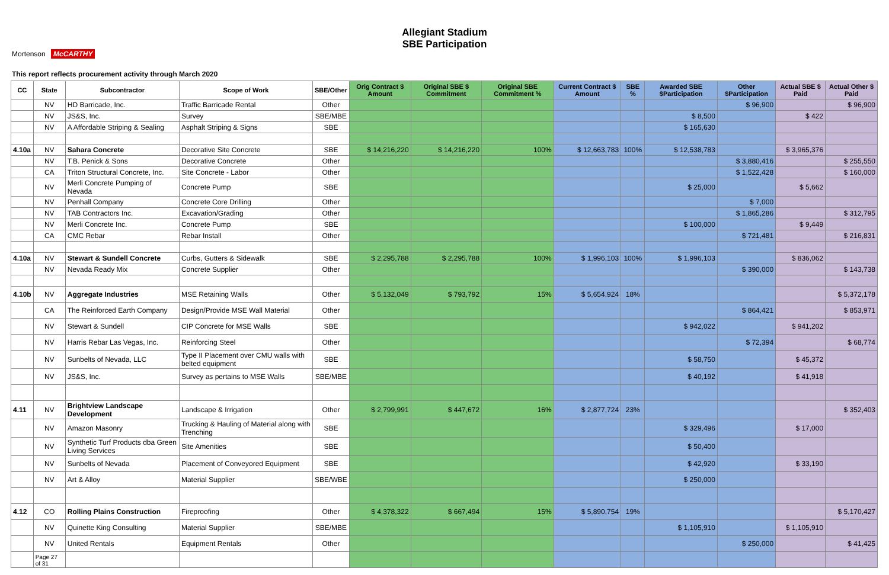Allegiant Stadium
SBE Participation
Mortenson McCARTHY
This report reflects procurement activity through March 2020
| CC | State | Subcontractor | Scope of Work | SBE/Other | Orig Contract $ Amount | Original SBE $ Commitment | Original SBE Commitment % | Current Contract $ Amount | SBE % | Awarded SBE $Participation | Other $Participation | Actual SBE $ Paid | Actual Other $ Paid |
| --- | --- | --- | --- | --- | --- | --- | --- | --- | --- | --- | --- | --- | --- |
| | NV | HD Barricade, Inc. | Traffic Barricade Rental | Other | | | | | | | $ 96,900 | | $ 96,900 |
| | NV | JS&S, Inc. | Survey | SBE/MBE | | | | | | $ 8,500 | | $ 422 | |
| | NV | A Affordable Striping & Sealing | Asphalt Striping & Signs | SBE | | | | | | $ 165,630 | | | |
| 4.10a | NV | Sahara Concrete | Decorative Site Concrete | SBE | $ 14,216,220 | $ 14,216,220 | 100% | $ 12,663,783 | 100% | $ 12,538,783 | | $ 3,965,376 | |
| | NV | T.B. Penick & Sons | Decorative Concrete | Other | | | | | | | $ 3,880,416 | | $ 255,550 |
| | CA | Triton Structural Concrete, Inc. | Site Concrete - Labor | Other | | | | | | | $ 1,522,428 | | $ 160,000 |
| | NV | Merli Concrete Pumping of Nevada | Concrete Pump | SBE | | | | | | $ 25,000 | | $ 5,662 | |
| | NV | Penhall Company | Concrete Core Drilling | Other | | | | | | | $ 7,000 | | |
| | NV | TAB Contractors Inc. | Excavation/Grading | Other | | | | | | | $ 1,865,286 | | $ 312,795 |
| | NV | Merli Concrete Inc. | Concrete Pump | SBE | | | | | | $ 100,000 | | $ 9,449 | |
| | CA | CMC Rebar | Rebar Install | Other | | | | | | | $ 721,481 | | $ 216,831 |
| 4.10a | NV | Stewart & Sundell Concrete | Curbs, Gutters & Sidewalk | SBE | $ 2,295,788 | $ 2,295,788 | 100% | $ 1,996,103 | 100% | $ 1,996,103 | | $ 836,062 | |
| | NV | Nevada Ready Mix | Concrete Supplier | Other | | | | | | | $ 390,000 | | $ 143,738 |
| 4.10b | NV | Aggregate Industries | MSE Retaining Walls | Other | $ 5,132,049 | $ 793,792 | 15% | $ 5,654,924 | 18% | | | | $ 5,372,178 |
| | CA | The Reinforced Earth Company | Design/Provide MSE Wall Material | Other | | | | | | | $ 864,421 | | $ 853,971 |
| | NV | Stewart & Sundell | CIP Concrete for MSE Walls | SBE | | | | | | $ 942,022 | | $ 941,202 | |
| | NV | Harris Rebar Las Vegas, Inc. | Reinforcing Steel | Other | | | | | | | $ 72,394 | | $ 68,774 |
| | NV | Sunbelts of Nevada, LLC | Type II Placement over CMU walls with belted equipment | SBE | | | | | | $ 58,750 | | $ 45,372 | |
| | NV | JS&S, Inc. | Survey as pertains to MSE Walls | SBE/MBE | | | | | | $ 40,192 | | $ 41,918 | |
| 4.11 | NV | Brightview Landscape Development | Landscape & Irrigation | Other | $ 2,799,991 | $ 447,672 | 16% | $ 2,877,724 | 23% | | | | $ 352,403 |
| | NV | Amazon Masonry | Trucking & Hauling of Material along with Trenching | SBE | | | | | | $ 329,496 | | $ 17,000 | |
| | NV | Synthetic Turf Products dba Green Living Services | Site Amenities | SBE | | | | | | $ 50,400 | | | |
| | NV | Sunbelts of Nevada | Placement of Conveyored Equipment | SBE | | | | | | $ 42,920 | | $ 33,190 | |
| | NV | Art & Alloy | Material Supplier | SBE/WBE | | | | | | $ 250,000 | | | |
| 4.12 | CO | Rolling Plains Construction | Fireproofing | Other | $ 4,378,322 | $ 667,494 | 15% | $ 5,890,754 | 19% | | | | $ 5,170,427 |
| | NV | Quinette King Consulting | Material Supplier | SBE/MBE | | | | | | $ 1,105,910 | | $ 1,105,910 | |
| | NV | United Rentals | Equipment Rentals | Other | | | | | | | $ 250,000 | | $ 41,425 |
| | Page 27 of 31 | | | | | | | | | | | | |